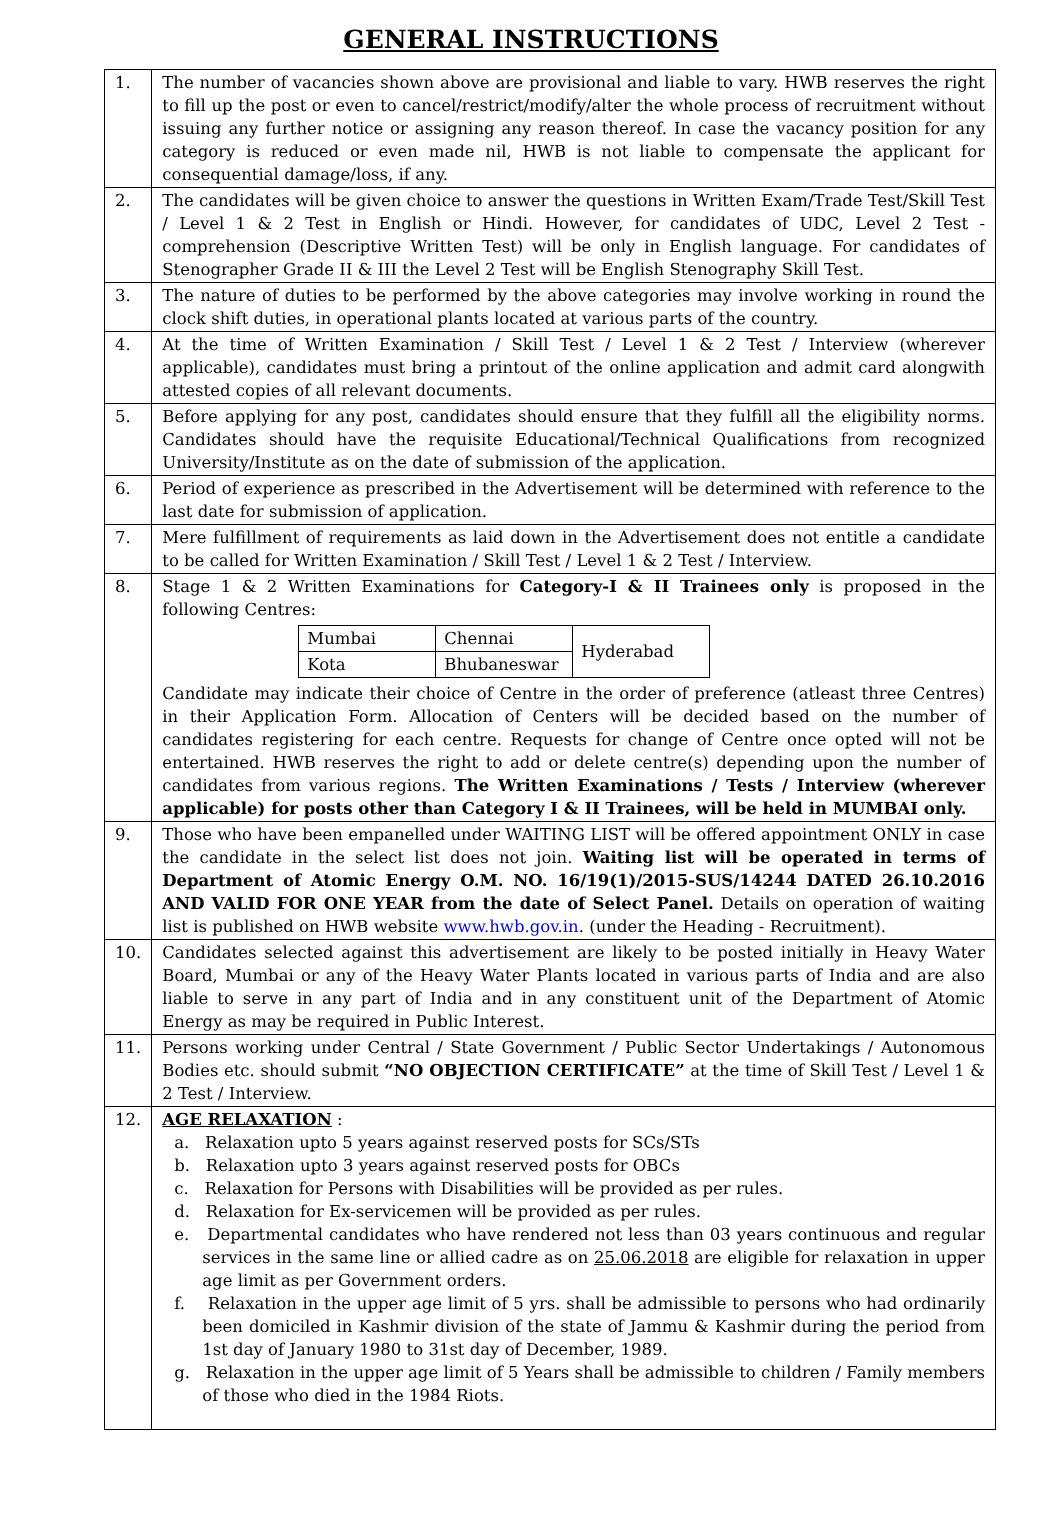GENERAL INSTRUCTIONS
| 1. | The number of vacancies shown above are provisional and liable to vary. HWB reserves the right to fill up the post or even to cancel/restrict/modify/alter the whole process of recruitment without issuing any further notice or assigning any reason thereof. In case the vacancy position for any category is reduced or even made nil, HWB is not liable to compensate the applicant for consequential damage/loss, if any. |
| 2. | The candidates will be given choice to answer the questions in Written Exam/Trade Test/Skill Test / Level 1 & 2 Test in English or Hindi. However, for candidates of UDC, Level 2 Test - comprehension (Descriptive Written Test) will be only in English language. For candidates of Stenographer Grade II & III the Level 2 Test will be English Stenography Skill Test. |
| 3. | The nature of duties to be performed by the above categories may involve working in round the clock shift duties, in operational plants located at various parts of the country. |
| 4. | At the time of Written Examination / Skill Test / Level 1 & 2 Test / Interview (wherever applicable), candidates must bring a printout of the online application and admit card alongwith attested copies of all relevant documents. |
| 5. | Before applying for any post, candidates should ensure that they fulfill all the eligibility norms. Candidates should have the requisite Educational/Technical Qualifications from recognized University/Institute as on the date of submission of the application. |
| 6. | Period of experience as prescribed in the Advertisement will be determined with reference to the last date for submission of application. |
| 7. | Mere fulfillment of requirements as laid down in the Advertisement does not entitle a candidate to be called for Written Examination / Skill Test / Level 1 & 2 Test / Interview. |
| 8. | Stage 1 & 2 Written Examinations for Category-I & II Trainees only is proposed in the following Centres: / Mumbai / Chennai / Hyderabad / / Kota / Bhubaneswar / / Candidate may indicate their choice of Centre in the order of preference (atleast three Centres) in their Application Form. Allocation of Centers will be decided based on the number of candidates registering for each centre. Requests for change of Centre once opted will not be entertained. HWB reserves the right to add or delete centre(s) depending upon the number of candidates from various regions. The Written Examinations / Tests / Interview (wherever applicable) for posts other than Category I & II Trainees, will be held in MUMBAI only. |
| 9. | Those who have been empanelled under WAITING LIST will be offered appointment ONLY in case the candidate in the select list does not join. Waiting list will be operated in terms of Department of Atomic Energy O.M. NO. 16/19(1)/2015-SUS/14244 DATED 26.10.2016 AND VALID FOR ONE YEAR from the date of Select Panel. Details on operation of waiting list is published on HWB website www.hwb.gov.in . (under the Heading - Recruitment). |
| 10. | Candidates selected against this advertisement are likely to be posted initially in Heavy Water Board, Mumbai or any of the Heavy Water Plants located in various parts of India and are also liable to serve in any part of India and in any constituent unit of the Department of Atomic Energy as may be required in Public Interest. |
| 11. | Persons working under Central / State Government / Public Sector Undertakings / Autonomous Bodies etc. should submit “NO OBJECTION CERTIFICATE” at the time of Skill Test / Level 1 & 2 Test / Interview. |
| 12. | AGE RELAXATION : a. Relaxation upto 5 years against reserved posts for SCs/STs b. Relaxation upto 3 years against reserved posts for OBCs c. Relaxation for Persons with Disabilities will be provided as per rules. d. Relaxation for Ex-servicemen will be provided as per rules. e. Departmental candidates who have rendered not less than 03 years continuous and regular services in the same line or allied cadre as on 25.06.2018 are eligible for relaxation in upper age limit as per Government orders. f. Relaxation in the upper age limit of 5 yrs. shall be admissible to persons who had ordinarily been domiciled in Kashmir division of the state of Jammu & Kashmir during the period from 1st day of January 1980 to 31st day of December, 1989. g. Relaxation in the upper age limit of 5 Years shall be admissible to children / Family members of those who died in the 1984 Riots. |